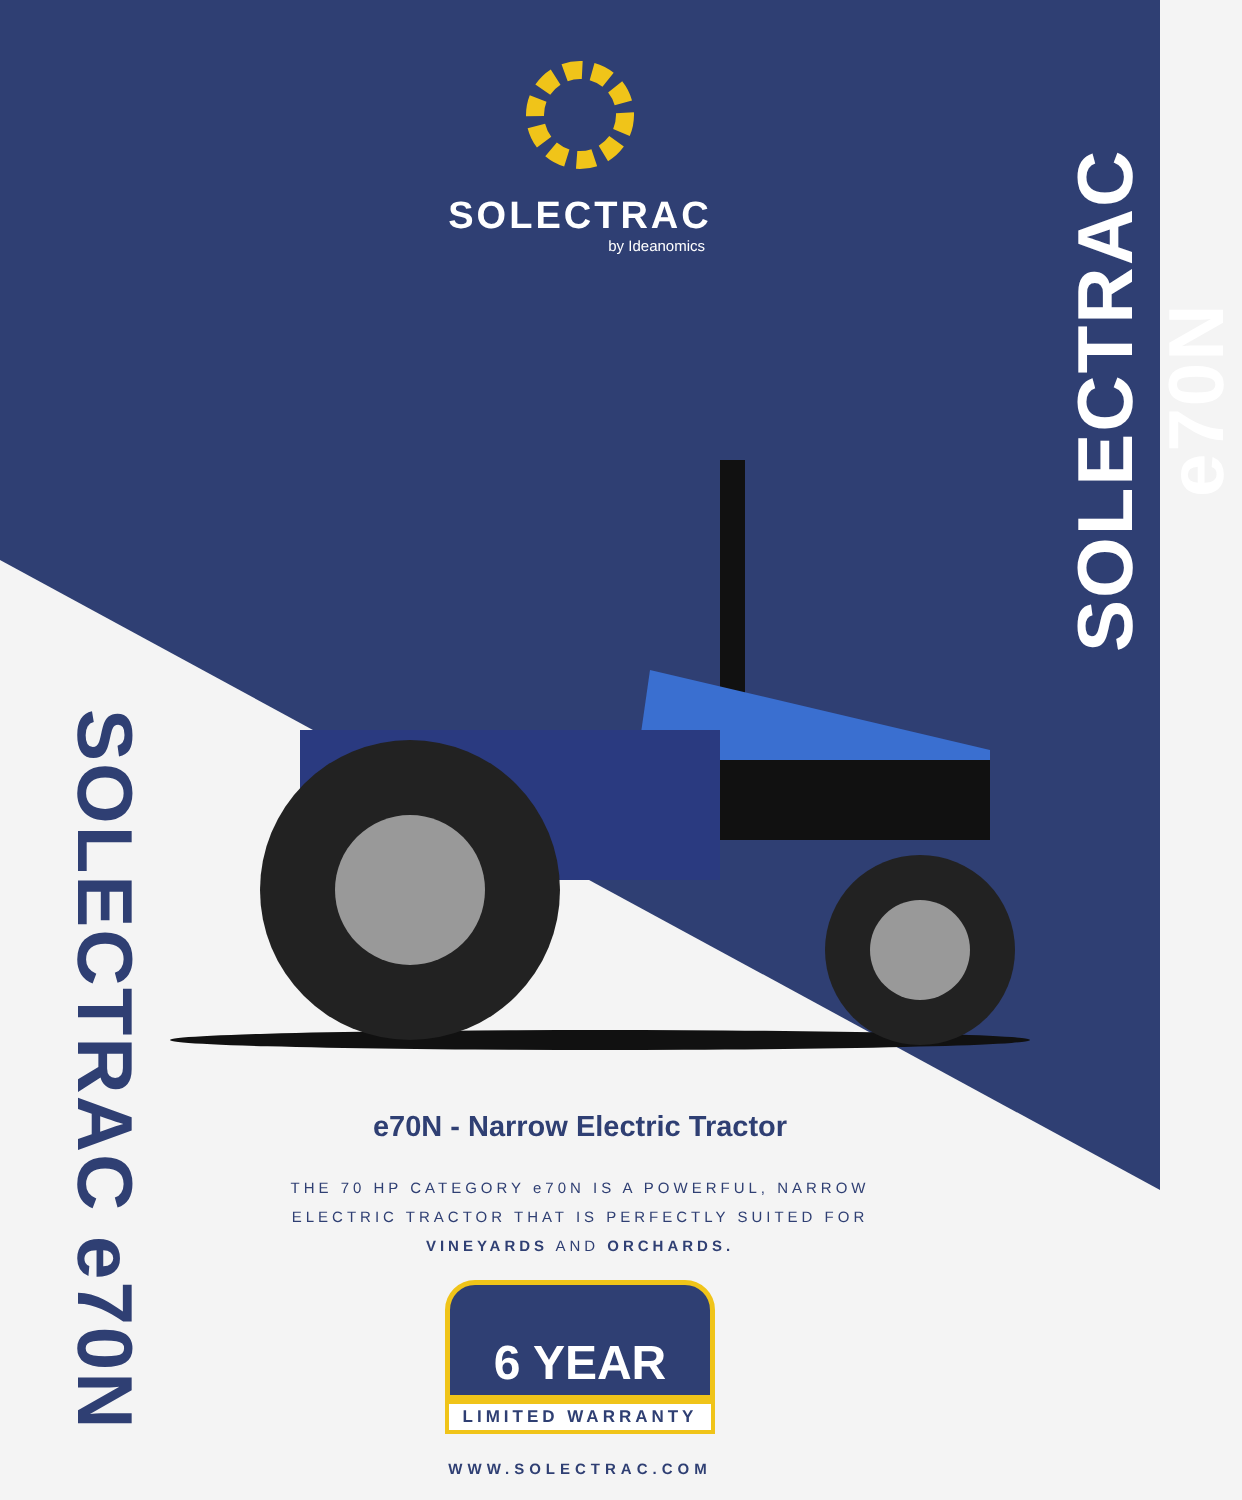SOLECTRAC
by Ideanomics
SOLECTRAC e70N
SOLECTRAC e70N
e70N - Narrow Electric Tractor
THE 70 HP CATEGORY e70N IS A POWERFUL, NARROW
ELECTRIC TRACTOR THAT IS PERFECTLY SUITED FOR
VINEYARDS AND ORCHARDS.
6 YEAR
LIMITED WARRANTY
WWW.SOLECTRAC.COM